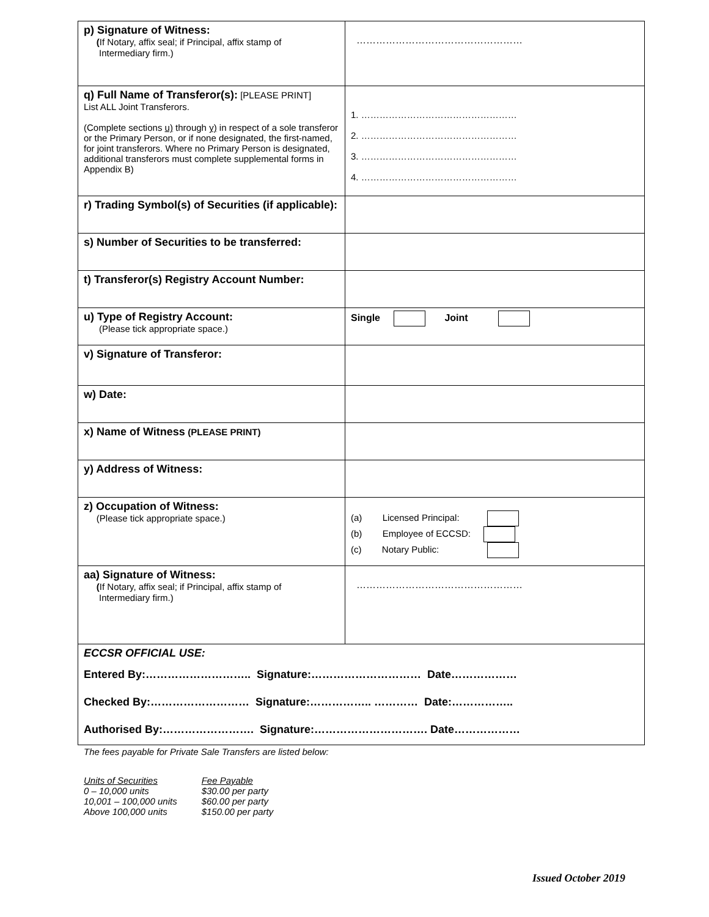| p) Signature of Witness: ( If Notary, affix seal; if Principal, affix stamp of Intermediary firm.) | …………………………………………… |
| q) Full Name of Transferor(s): [PLEASE PRINT] List ALL Joint Transferors. (Complete sections u) through y) in respect of a sole transferor or the Primary Person, or if none designated, the first-named, for joint transferors. Where no Primary Person is designated, additional transferors must complete supplemental forms in Appendix B) | 1. …………………………………………… 2. …………………………………………… 3. …………………………………………… 4. …………………………………………… |
| r) Trading Symbol(s) of Securities (if applicable): | |
| s) Number of Securities to be transferred: | |
| t) Transferor(s) Registry Account Number: | |
| u) Type of Registry Account: (Please tick appropriate space.) | Single Joint |
| v) Signature of Transferor: | |
| w) Date: | |
| x) Name of Witness (PLEASE PRINT) | |
| y) Address of Witness: | |
| z) Occupation of Witness: (Please tick appropriate space.) | (a) Licensed Principal: (b) Employee of ECCSD: (c) Notary Public: |
| aa) Signature of Witness: ( If Notary, affix seal; if Principal, affix stamp of Intermediary firm.) | …………………………………………… |
| ECCSR OFFICIAL USE: Entered By:……………………….. Signature:………………………… Date……………… Checked By:……………………… Signature:…………….. ………… Date:…………….. Authorised By:……………………. Signature:…………………………. Date……………… | |
The fees payable for Private Sale Transfers are listed below:
| Units of Securities | Fee Payable |
| 0 – 10,000 units | $30.00 per party |
| 10,001 – 100,000 units | $60.00 per party |
| Above 100,000 units | $150.00 per party |
Issued October 2019